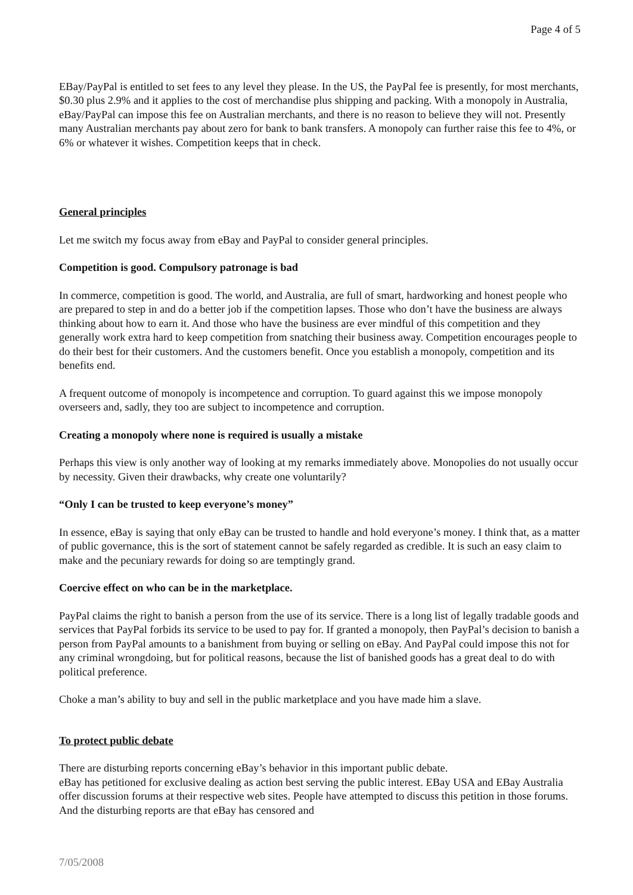Page 4 of 5
EBay/PayPal is entitled to set fees to any level they please. In the US, the PayPal fee is presently, for most merchants, $0.30 plus 2.9% and it applies to the cost of merchandise plus shipping and packing. With a monopoly in Australia, eBay/PayPal can impose this fee on Australian merchants, and there is no reason to believe they will not. Presently many Australian merchants pay about zero for bank to bank transfers. A monopoly can further raise this fee to 4%, or 6% or whatever it wishes. Competition keeps that in check.
General principles
Let me switch my focus away from eBay and PayPal to consider general principles.
Competition is good. Compulsory patronage is bad
In commerce, competition is good. The world, and Australia, are full of smart, hardworking and honest people who are prepared to step in and do a better job if the competition lapses. Those who don’t have the business are always thinking about how to earn it. And those who have the business are ever mindful of this competition and they generally work extra hard to keep competition from snatching their business away. Competition encourages people to do their best for their customers. And the customers benefit. Once you establish a monopoly, competition and its benefits end.
A frequent outcome of monopoly is incompetence and corruption. To guard against this we impose monopoly overseers and, sadly, they too are subject to incompetence and corruption.
Creating a monopoly where none is required is usually a mistake
Perhaps this view is only another way of looking at my remarks immediately above. Monopolies do not usually occur by necessity. Given their drawbacks, why create one voluntarily?
“Only I can be trusted to keep everyone’s money”
In essence, eBay is saying that only eBay can be trusted to handle and hold everyone’s money. I think that, as a matter of public governance, this is the sort of statement cannot be safely regarded as credible. It is such an easy claim to make and the pecuniary rewards for doing so are temptingly grand.
Coercive effect on who can be in the marketplace.
PayPal claims the right to banish a person from the use of its service. There is a long list of legally tradable goods and services that PayPal forbids its service to be used to pay for. If granted a monopoly, then PayPal’s decision to banish a person from PayPal amounts to a banishment from buying or selling on eBay. And PayPal could impose this not for any criminal wrongdoing, but for political reasons, because the list of banished goods has a great deal to do with political preference.
Choke a man’s ability to buy and sell in the public marketplace and you have made him a slave.
To protect public debate
There are disturbing reports concerning eBay’s behavior in this important public debate.
eBay has petitioned for exclusive dealing as action best serving the public interest. EBay USA and EBay Australia offer discussion forums at their respective web sites. People have attempted to discuss this petition in those forums. And the disturbing reports are that eBay has censored and
7/05/2008